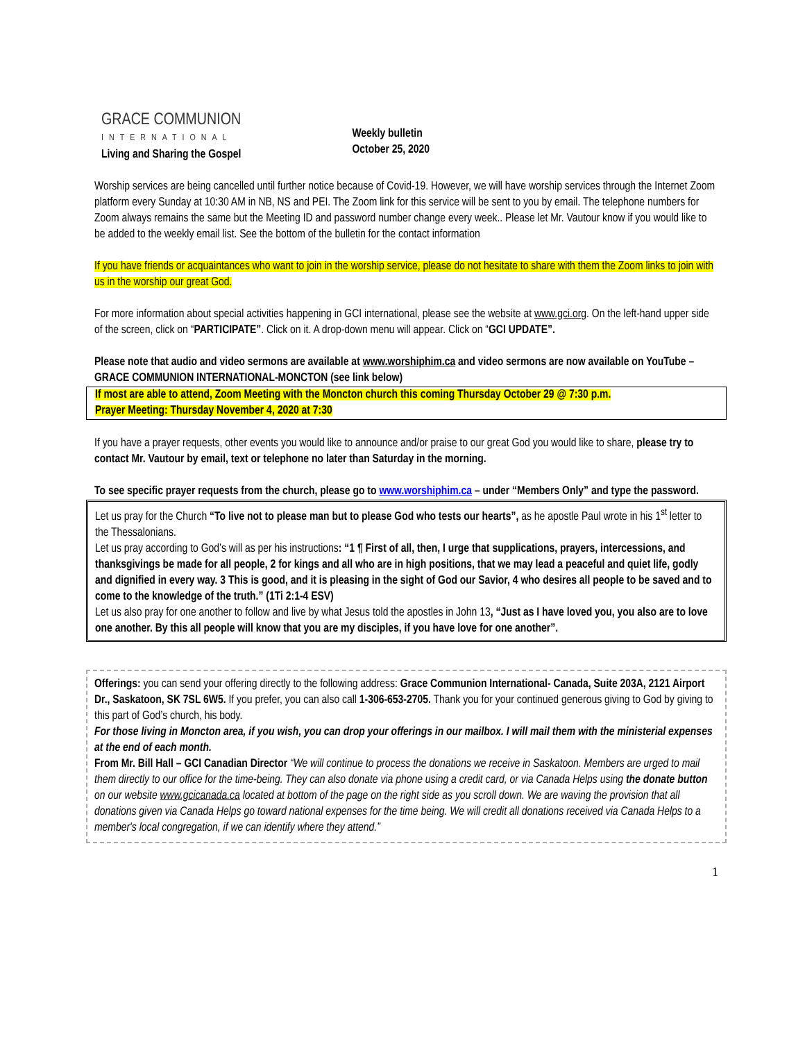GRACE COMMUNION
INTERNATIONAL
Living and Sharing the Gospel
Weekly bulletin
October 25, 2020
Worship services are being cancelled until further notice because of Covid-19. However, we will have worship services through the Internet Zoom platform every Sunday at 10:30 AM in NB, NS and PEI. The Zoom link for this service will be sent to you by email. The telephone numbers for Zoom always remains the same but the Meeting ID and password number change every week.. Please let Mr. Vautour know if you would like to be added to the weekly email list. See the bottom of the bulletin for the contact information
If you have friends or acquaintances who want to join in the worship service, please do not hesitate to share with them the Zoom links to join with us in the worship our great God.
For more information about special activities happening in GCI international, please see the website at www.gci.org. On the left-hand upper side of the screen, click on “PARTICIPATE”. Click on it. A drop-down menu will appear. Click on “GCI UPDATE”.
Please note that audio and video sermons are available at www.worshiphim.ca and video sermons are now available on YouTube – GRACE COMMUNION INTERNATIONAL-MONCTON (see link below)
If most are able to attend, Zoom Meeting with the Moncton church this coming Thursday October 29 @ 7:30 p.m.
Prayer Meeting: Thursday November 4, 2020 at 7:30
If you have a prayer requests, other events you would like to announce and/or praise to our great God you would like to share, please try to contact Mr. Vautour by email, text or telephone no later than Saturday in the morning.
To see specific prayer requests from the church, please go to www.worshiphim.ca – under “Members Only” and type the password.
Let us pray for the Church “To live not to please man but to please God who tests our hearts”, as he apostle Paul wrote in his 1<sup>st</sup> letter to the Thessalonians.
Let us pray according to God’s will as per his instructions: “1 ¶ First of all, then, I urge that supplications, prayers, intercessions, and thanksgivings be made for all people, 2 for kings and all who are in high positions, that we may lead a peaceful and quiet life, godly and dignified in every way. 3 This is good, and it is pleasing in the sight of God our Savior, 4 who desires all people to be saved and to come to the knowledge of the truth.” (1Ti 2:1-4 ESV)
Let us also pray for one another to follow and live by what Jesus told the apostles in John 13, “Just as I have loved you, you also are to love one another. By this all people will know that you are my disciples, if you have love for one another”.
Offerings: you can send your offering directly to the following address: Grace Communion International- Canada, Suite 203A, 2121 Airport Dr., Saskatoon, SK 7SL 6W5. If you prefer, you can also call 1-306-653-2705. Thank you for your continued generous giving to God by giving to this part of God’s church, his body.
For those living in Moncton area, if you wish, you can drop your offerings in our mailbox. I will mail them with the ministerial expenses at the end of each month.
From Mr. Bill Hall – GCI Canadian Director “We will continue to process the donations we receive in Saskatoon. Members are urged to mail them directly to our office for the time-being. They can also donate via phone using a credit card, or via Canada Helps using the donate button on our website www.gcicanada.ca located at bottom of the page on the right side as you scroll down. We are waving the provision that all donations given via Canada Helps go toward national expenses for the time being. We will credit all donations received via Canada Helps to a member's local congregation, if we can identify where they attend.”
1